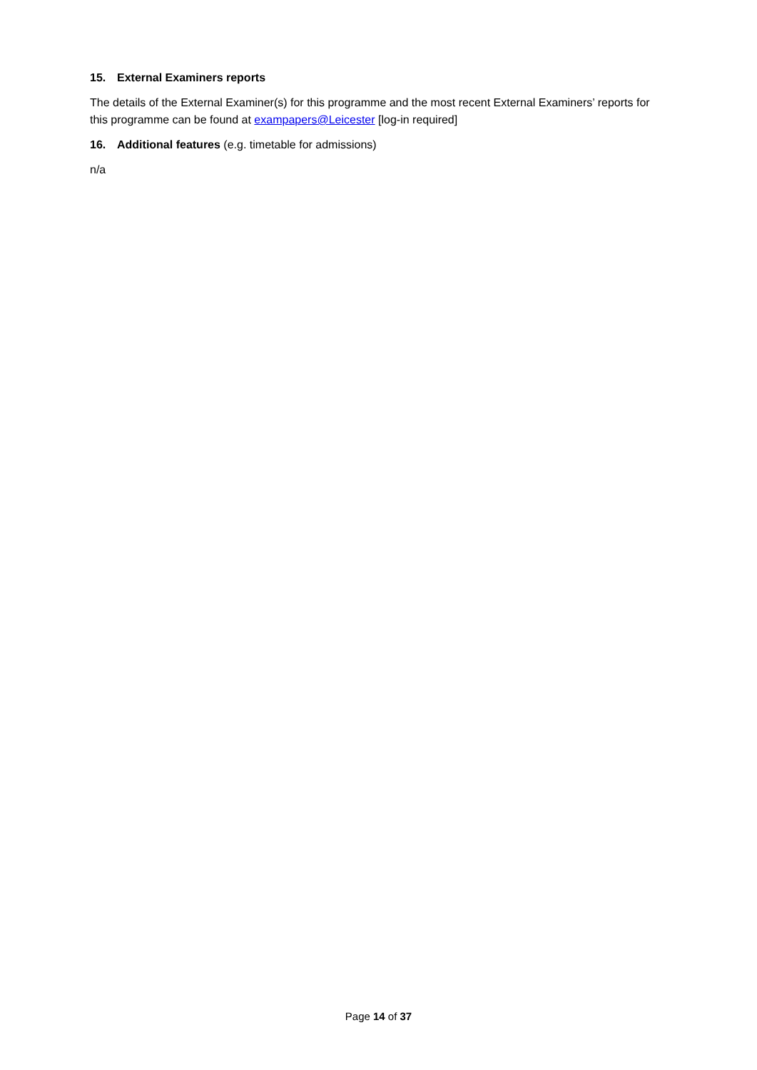15. External Examiners reports
The details of the External Examiner(s) for this programme and the most recent External Examiners’ reports for this programme can be found at exampapers@Leicester [log-in required]
16. Additional features (e.g. timetable for admissions)
n/a
Page 14 of 37